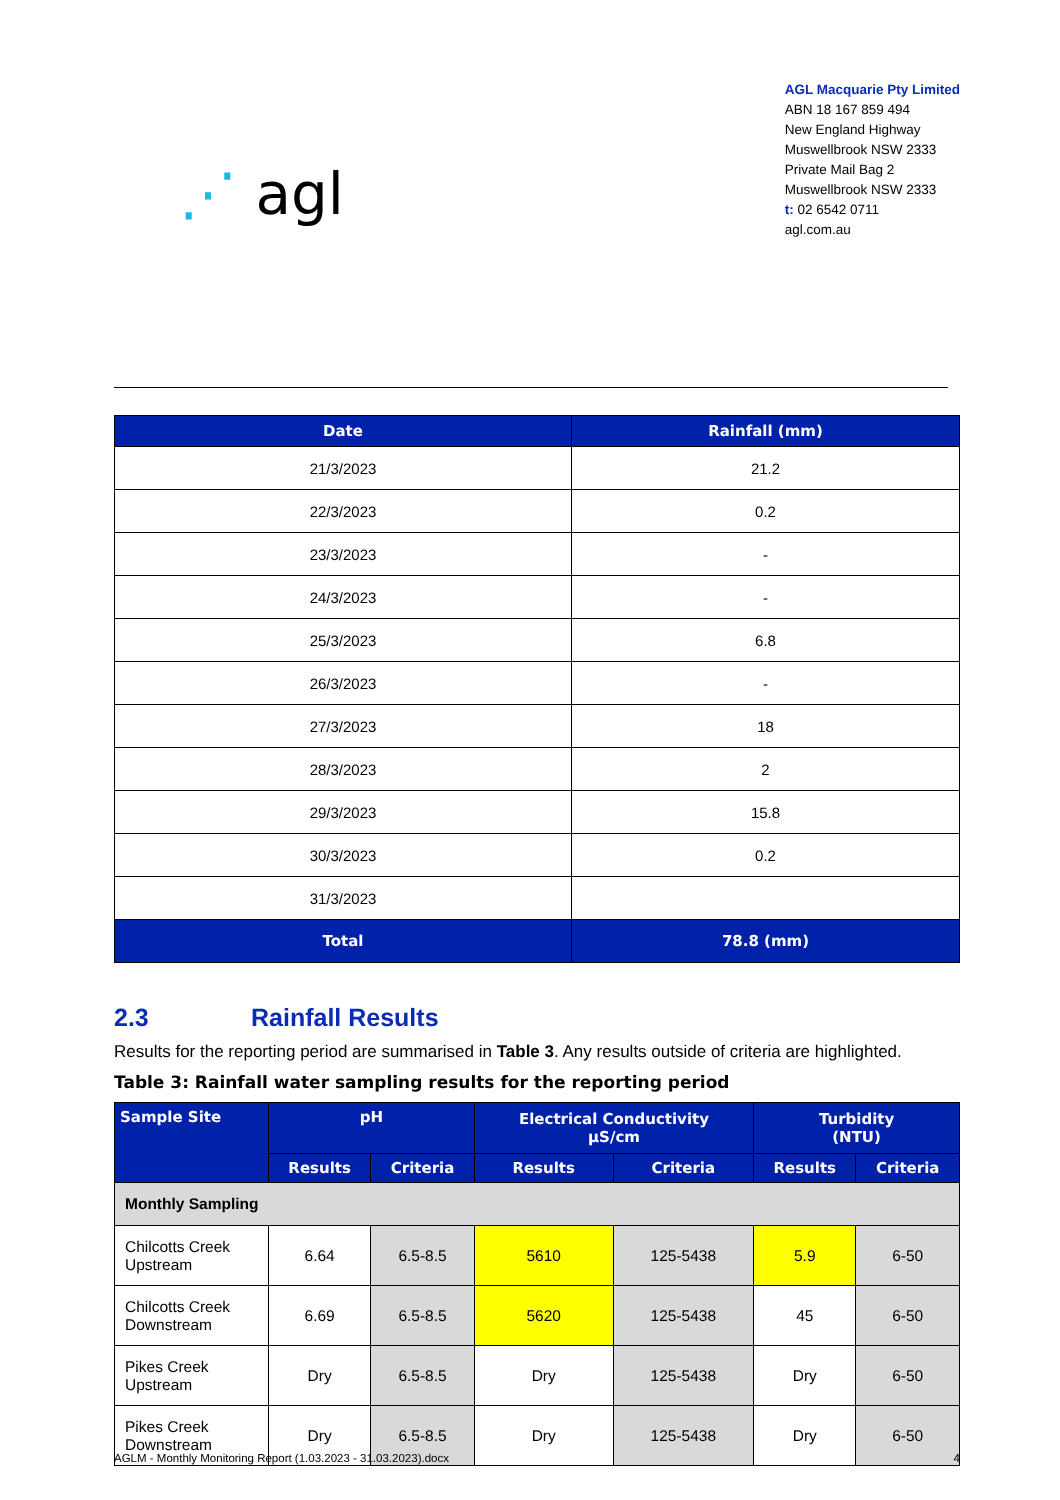⋰ agl
AGL Macquarie Pty Limited
ABN 18 167 859 494
New England Highway
Muswellbrook NSW 2333
Private Mail Bag 2
Muswellbrook NSW 2333
t: 02 6542 0711
agl.com.au
| Date | Rainfall (mm) |
| --- | --- |
| 21/3/2023 | 21.2 |
| 22/3/2023 | 0.2 |
| 23/3/2023 | - |
| 24/3/2023 | - |
| 25/3/2023 | 6.8 |
| 26/3/2023 | - |
| 27/3/2023 | 18 |
| 28/3/2023 | 2 |
| 29/3/2023 | 15.8 |
| 30/3/2023 | 0.2 |
| 31/3/2023 | |
| Total | 78.8 (mm) |
2.3 Rainfall Results
Results for the reporting period are summarised in Table 3. Any results outside of criteria are highlighted.
Table 3: Rainfall water sampling results for the reporting period
| Sample Site | pH | | Electrical Conductivity µS/cm | | Turbidity (NTU) | |
| --- | --- | --- | --- | --- | --- | --- |
| | Results | Criteria | Results | Criteria | Results | Criteria |
| Monthly Sampling | | | | | | |
| Chilcotts Creek Upstream | 6.64 | 6.5-8.5 | 5610 | 125-5438 | 5.9 | 6-50 |
| Chilcotts Creek Downstream | 6.69 | 6.5-8.5 | 5620 | 125-5438 | 45 | 6-50 |
| Pikes Creek Upstream | Dry | 6.5-8.5 | Dry | 125-5438 | Dry | 6-50 |
| Pikes Creek Downstream | Dry | 6.5-8.5 | Dry | 125-5438 | Dry | 6-50 |
AGLM - Monthly Monitoring Report (1.03.2023 - 31.03.2023).docx 4